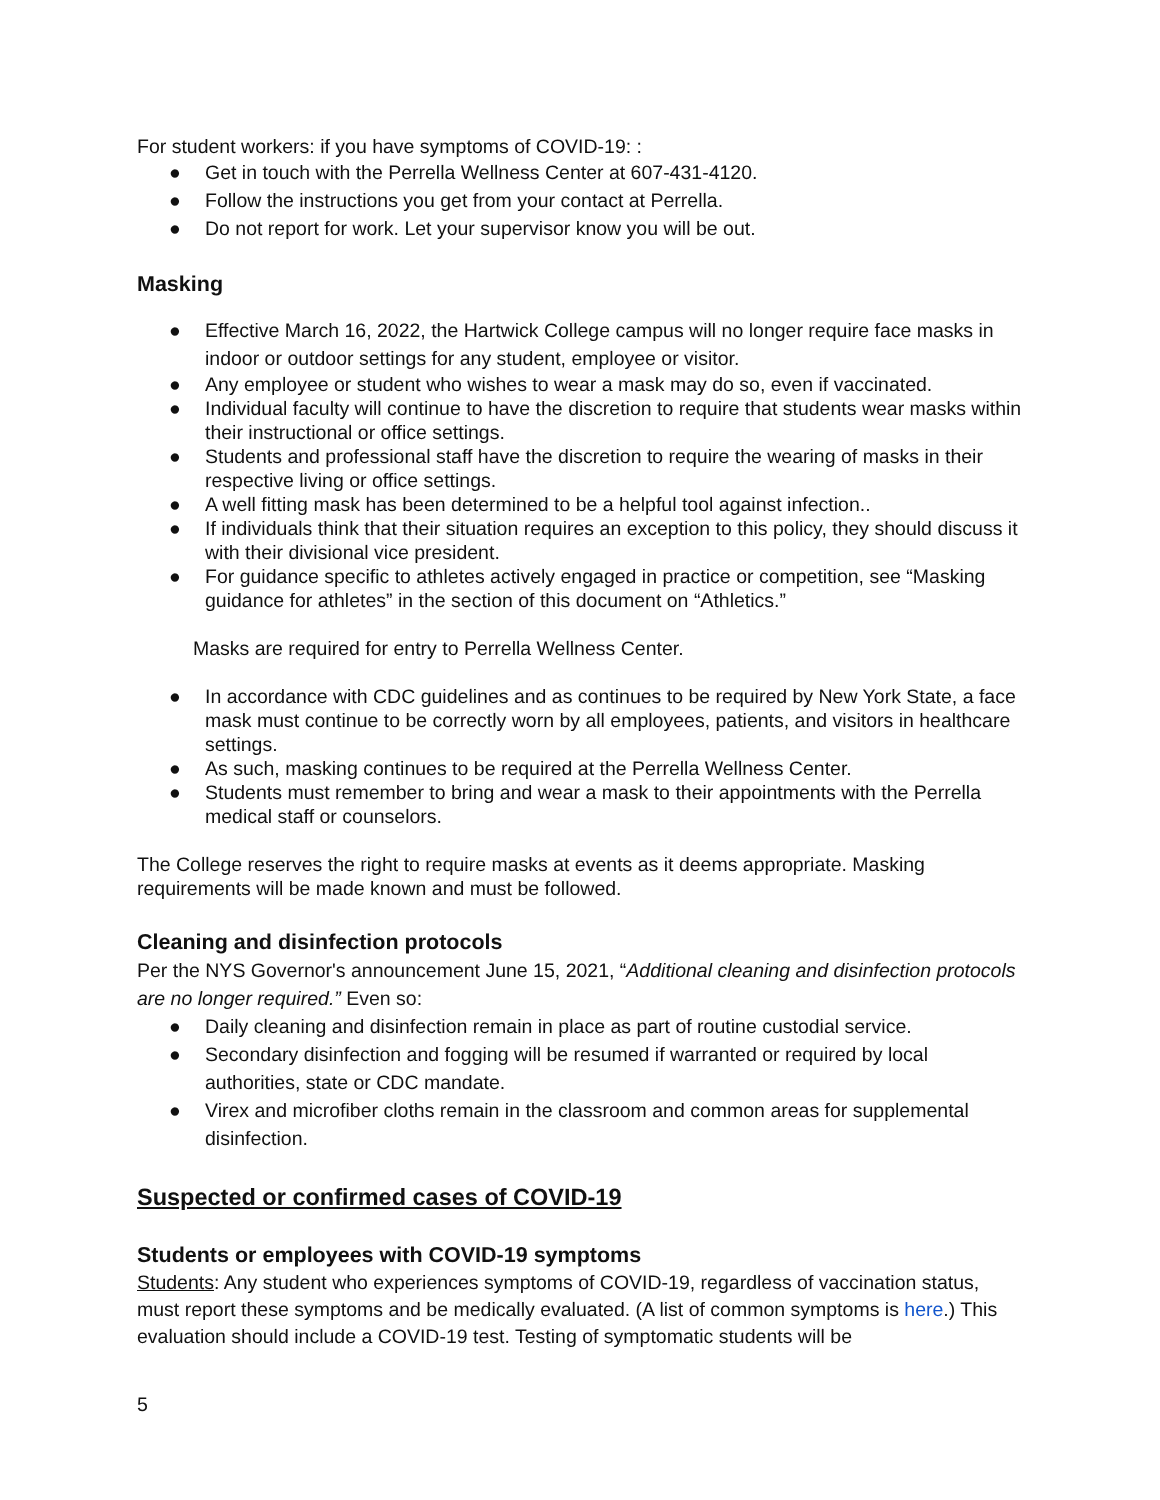For student workers: if you have symptoms of COVID-19: :
● Get in touch with the Perrella Wellness Center at 607-431-4120.
● Follow the instructions you get from your contact at Perrella.
● Do not report for work. Let your supervisor know you will be out.
Masking
● Effective March 16, 2022, the Hartwick College campus will no longer require face masks in indoor or outdoor settings for any student, employee or visitor.
● Any employee or student who wishes to wear a mask may do so, even if vaccinated.
● Individual faculty will continue to have the discretion to require that students wear masks within their instructional or office settings.
● Students and professional staff have the discretion to require the wearing of masks in their respective living or office settings.
● A well fitting mask has been determined to be a helpful tool against infection..
● If individuals think that their situation requires an exception to this policy, they should discuss it with their divisional vice president.
● For guidance specific to athletes actively engaged in practice or competition, see “Masking guidance for athletes” in the section of this document on “Athletics.”
Masks are required for entry to Perrella Wellness Center.
● In accordance with CDC guidelines and as continues to be required by New York State, a face mask must continue to be correctly worn by all employees, patients, and visitors in healthcare settings.
● As such, masking continues to be required at the Perrella Wellness Center.
● Students must remember to bring and wear a mask to their appointments with the Perrella medical staff or counselors.
The College reserves the right to require masks at events as it deems appropriate. Masking requirements will be made known and must be followed.
Cleaning and disinfection protocols
Per the NYS Governor's announcement June 15, 2021, “Additional cleaning and disinfection protocols are no longer required.” Even so:
● Daily cleaning and disinfection remain in place as part of routine custodial service.
● Secondary disinfection and fogging will be resumed if warranted or required by local authorities, state or CDC mandate.
● Virex and microfiber cloths remain in the classroom and common areas for supplemental disinfection.
Suspected or confirmed cases of COVID-19
Students or employees with COVID-19 symptoms
Students: Any student who experiences symptoms of COVID-19, regardless of vaccination status, must report these symptoms and be medically evaluated. (A list of common symptoms is here.) This evaluation should include a COVID-19 test. Testing of symptomatic students will be
5